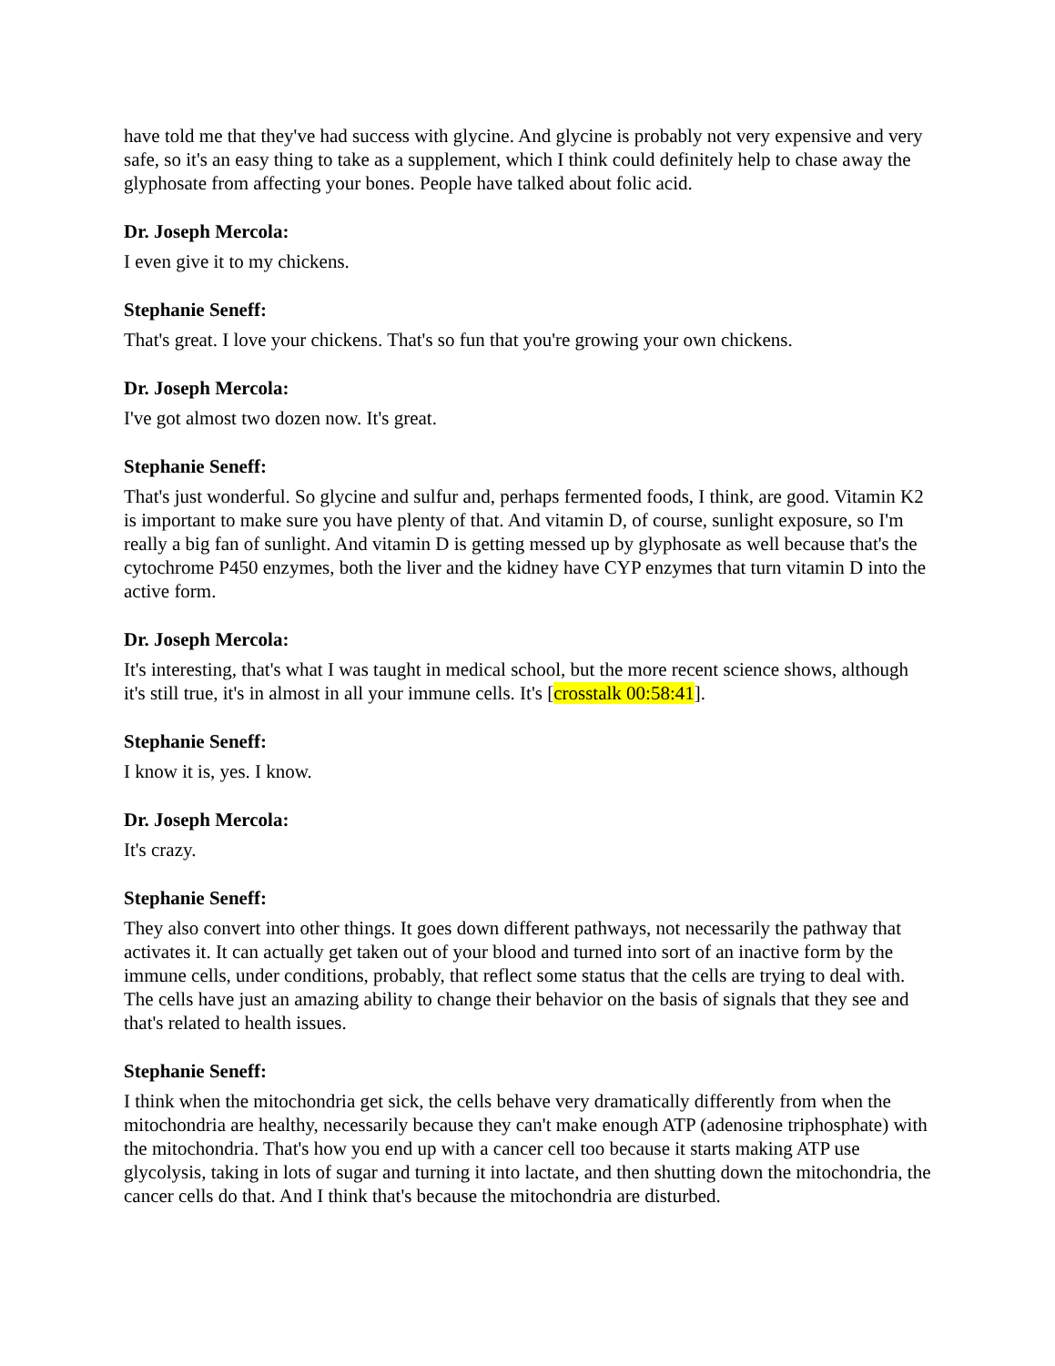have told me that they've had success with glycine. And glycine is probably not very expensive and very safe, so it's an easy thing to take as a supplement, which I think could definitely help to chase away the glyphosate from affecting your bones. People have talked about folic acid.
Dr. Joseph Mercola:
I even give it to my chickens.
Stephanie Seneff:
That's great. I love your chickens. That's so fun that you're growing your own chickens.
Dr. Joseph Mercola:
I've got almost two dozen now. It's great.
Stephanie Seneff:
That's just wonderful. So glycine and sulfur and, perhaps fermented foods, I think, are good. Vitamin K2 is important to make sure you have plenty of that. And vitamin D, of course, sunlight exposure, so I'm really a big fan of sunlight. And vitamin D is getting messed up by glyphosate as well because that's the cytochrome P450 enzymes, both the liver and the kidney have CYP enzymes that turn vitamin D into the active form.
Dr. Joseph Mercola:
It's interesting, that's what I was taught in medical school, but the more recent science shows, although it's still true, it's in almost in all your immune cells. It's [crosstalk 00:58:41].
Stephanie Seneff:
I know it is, yes. I know.
Dr. Joseph Mercola:
It's crazy.
Stephanie Seneff:
They also convert into other things. It goes down different pathways, not necessarily the pathway that activates it. It can actually get taken out of your blood and turned into sort of an inactive form by the immune cells, under conditions, probably, that reflect some status that the cells are trying to deal with. The cells have just an amazing ability to change their behavior on the basis of signals that they see and that's related to health issues.
Stephanie Seneff:
I think when the mitochondria get sick, the cells behave very dramatically differently from when the mitochondria are healthy, necessarily because they can't make enough ATP (adenosine triphosphate) with the mitochondria. That's how you end up with a cancer cell too because it starts making ATP use glycolysis, taking in lots of sugar and turning it into lactate, and then shutting down the mitochondria, the cancer cells do that. And I think that's because the mitochondria are disturbed.